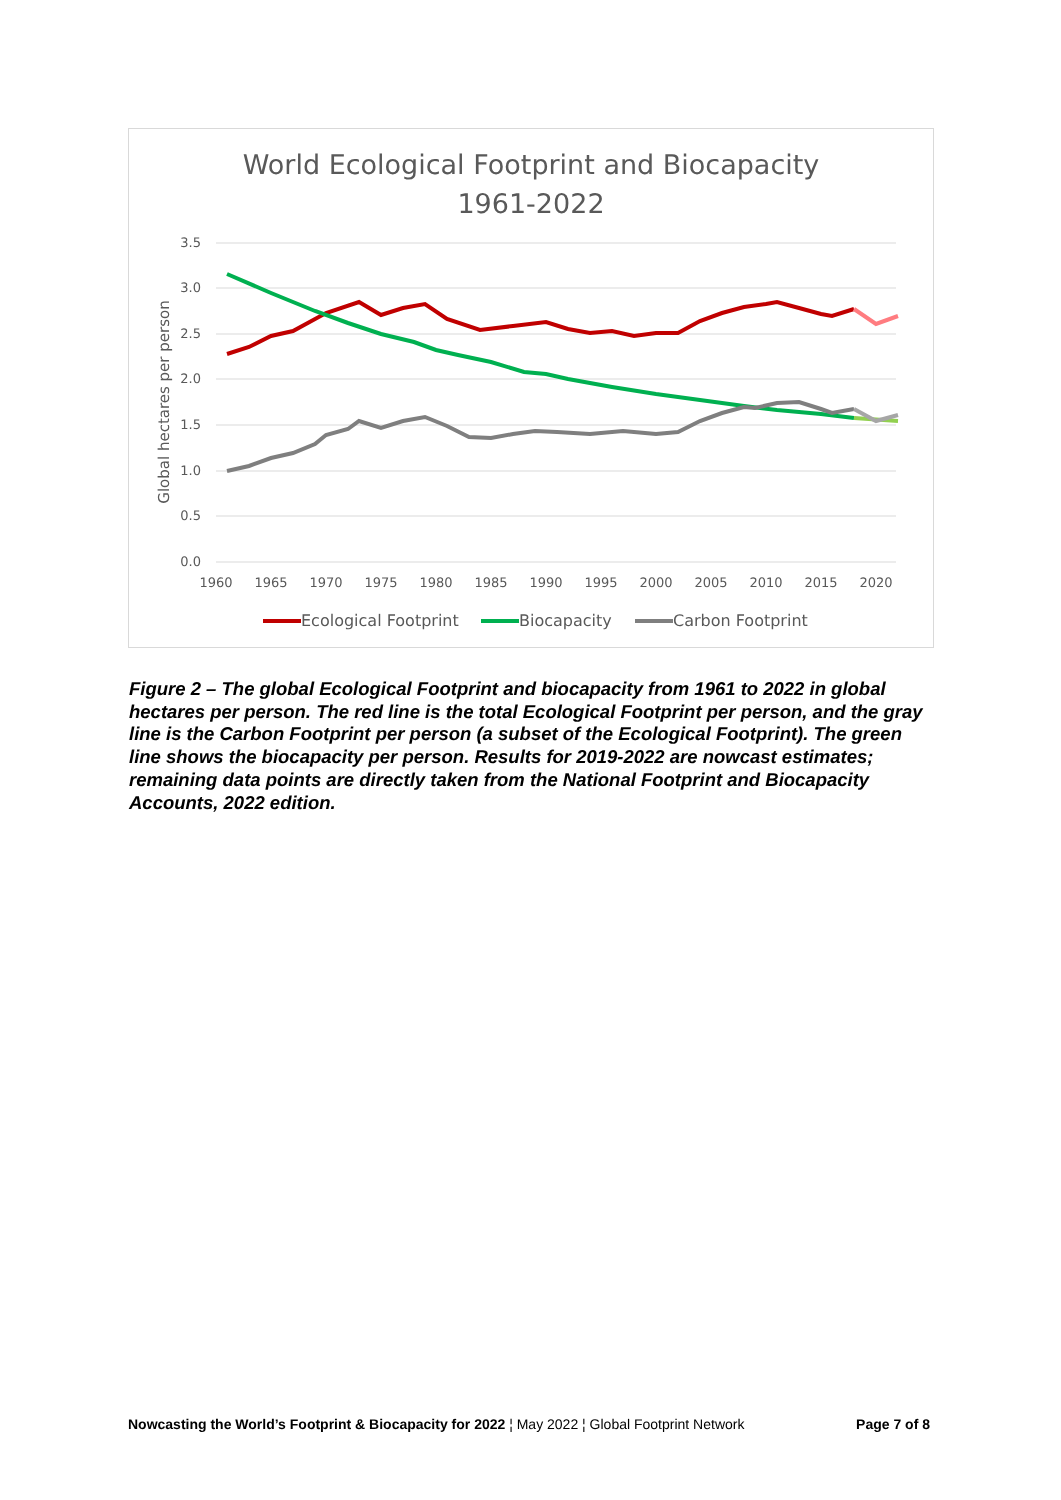World Ecological Footprint and Biocapacity
1961-2022
3.5
3.0
2.5
2.0
1.5
1.0
0.5
0.0
1960
1965
1970
1975
1980
1985
1990
1995
2000
2005
2010
2015
2020
Global hectares per person
Ecological Footprint
Biocapacity
Carbon Footprint
Figure 2 – The global Ecological Footprint and biocapacity from 1961 to 2022 in global hectares per person. The red line is the total Ecological Footprint per person, and the gray line is the Carbon Footprint per person (a subset of the Ecological Footprint). The green line shows the biocapacity per person. Results for 2019-2022 are nowcast estimates; remaining data points are directly taken from the National Footprint and Biocapacity Accounts, 2022 edition.
Nowcasting the World’s Footprint & Biocapacity for 2022 ¦ May 2022 ¦ Global Footprint Network Page 7 of 8